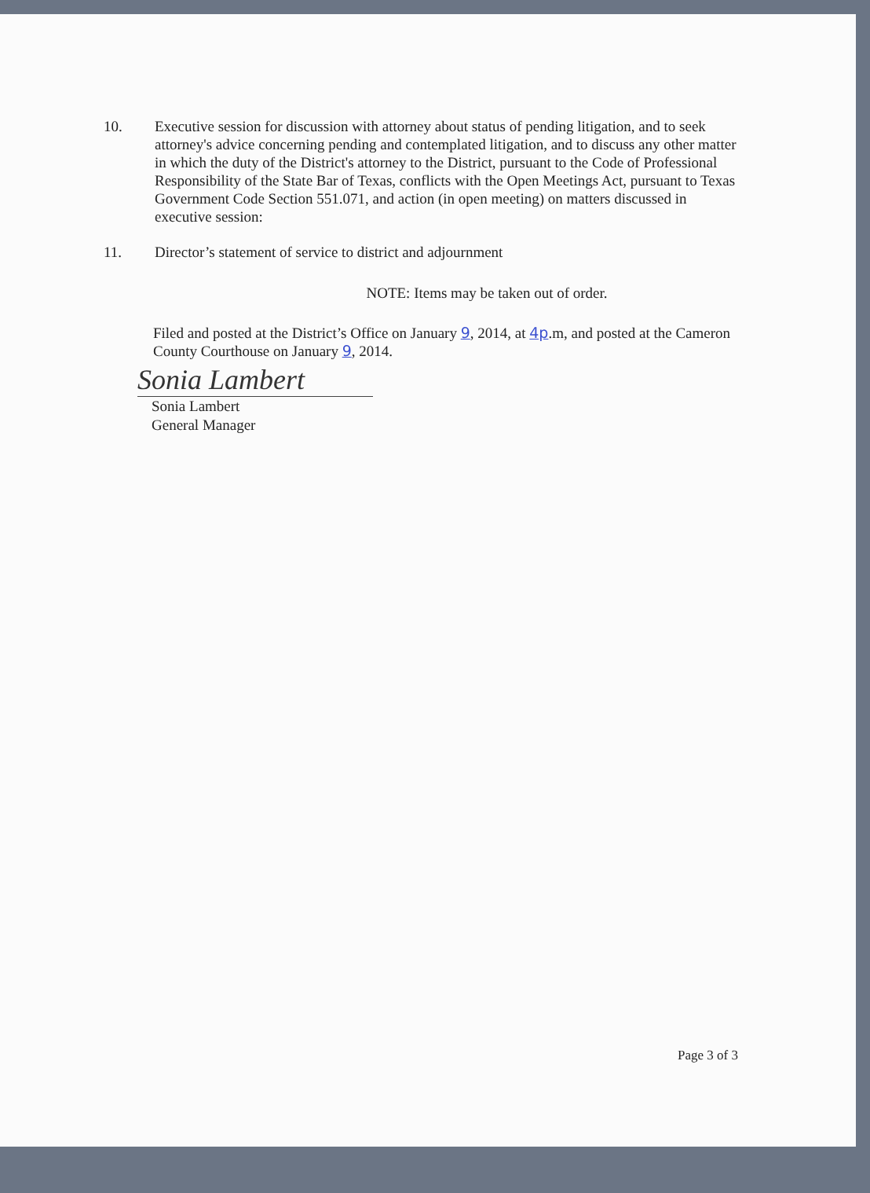10. Executive session for discussion with attorney about status of pending litigation, and to seek attorney's advice concerning pending and contemplated litigation, and to discuss any other matter in which the duty of the District's attorney to the District, pursuant to the Code of Professional Responsibility of the State Bar of Texas, conflicts with the Open Meetings Act, pursuant to Texas Government Code Section 551.071, and action (in open meeting) on matters discussed in executive session:
11. Director’s statement of service to district and adjournment
NOTE: Items may be taken out of order.
Filed and posted at the District’s Office on January 9, 2014, at 4p.m, and posted at the Cameron County Courthouse on January 9, 2014.
Sonia Lambert
Sonia Lambert
General Manager
Page 3 of 3